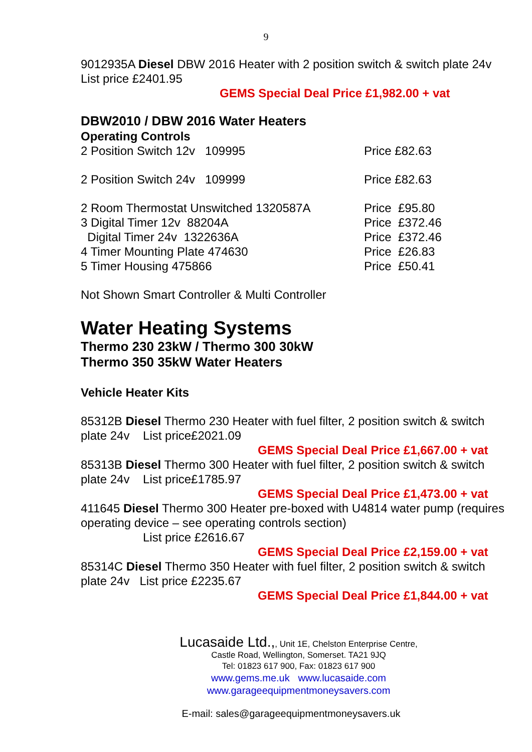9
9012935A Diesel DBW 2016 Heater with 2 position switch & switch plate 24v
List price £2401.95
GEMS Special Deal Price £1,982.00 + vat
DBW2010 / DBW 2016 Water Heaters
Operating Controls
2 Position Switch 12v 109995 Price £82.63
2 Position Switch 24v 109999 Price £82.63
2 Room Thermostat Unswitched 1320587A Price £95.80
3 Digital Timer 12v 88204A Price £372.46
Digital Timer 24v 1322636A Price £372.46
4 Timer Mounting Plate 474630 Price £26.83
5 Timer Housing 475866 Price £50.41
Not Shown Smart Controller & Multi Controller
Water Heating Systems
Thermo 230 23kW / Thermo 300 30kW
Thermo 350 35kW Water Heaters
Vehicle Heater Kits
85312B Diesel Thermo 230 Heater with fuel filter, 2 position switch & switch plate 24v List price£2021.09
GEMS Special Deal Price £1,667.00 + vat
85313B Diesel Thermo 300 Heater with fuel filter, 2 position switch & switch plate 24v List price£1785.97
GEMS Special Deal Price £1,473.00 + vat
411645 Diesel Thermo 300 Heater pre-boxed with U4814 water pump (requires operating device – see operating controls section)
List price £2616.67
GEMS Special Deal Price £2,159.00 + vat
85314C Diesel Thermo 350 Heater with fuel filter, 2 position switch & switch plate 24v List price £2235.67
GEMS Special Deal Price £1,844.00 + vat
Lucasaide Ltd.,, Unit 1E, Chelston Enterprise Centre,
Castle Road, Wellington, Somerset. TA21 9JQ
Tel: 01823 617 900, Fax: 01823 617 900
www.gems.me.uk www.lucasaide.com
www.garageequipmentmoneysavers.com
E-mail: sales@garageequipmentmoneysavers.uk